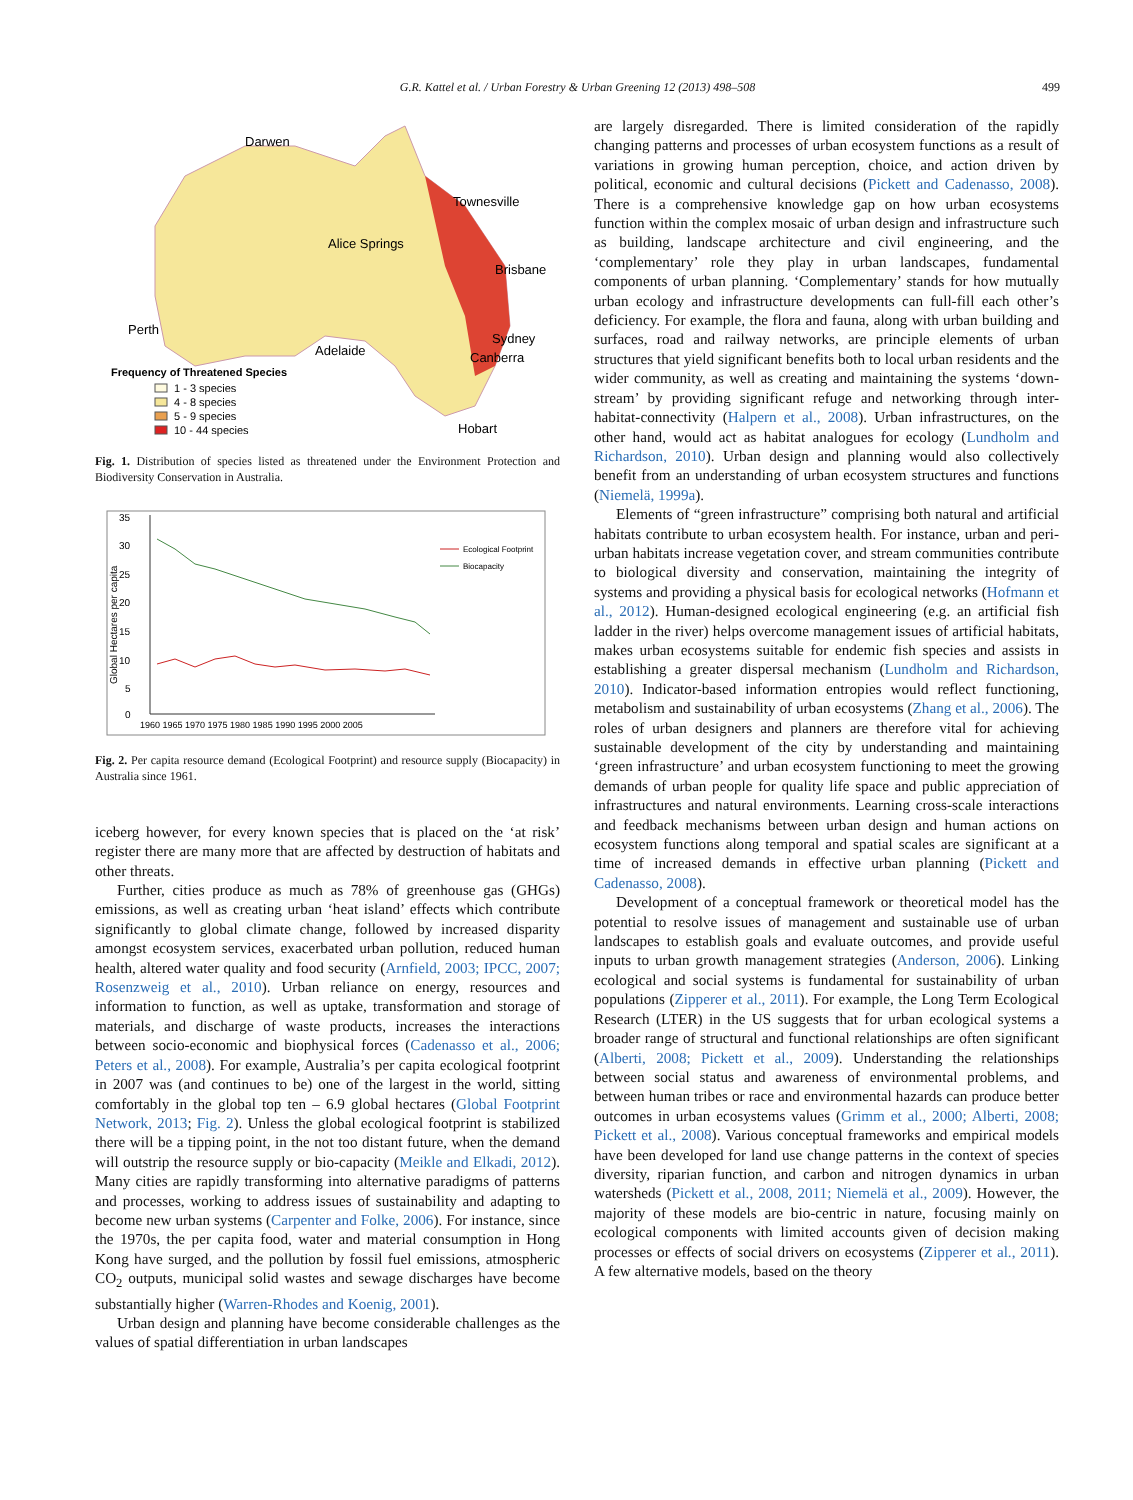G.R. Kattel et al. / Urban Forestry & Urban Greening 12 (2013) 498–508 499
Darwen
Townesville
Alice Springs
Brisbane
Perth
Sydney
Adelaide
Canberra
Frequency of Threatened Species
1 - 3 species
4 - 8 species
5 - 9 species
10 - 44 species
Hobart
Fig. 1. Distribution of species listed as threatened under the Environment Protection and Biodiversity Conservation in Australia.
35
30
25
20
15
10
5
0
Global Hectares per capita
1960 1965 1970 1975 1980 1985 1990 1995 2000 2005
Ecological Footprint
Biocapacity
Fig. 2. Per capita resource demand (Ecological Footprint) and resource supply (Biocapacity) in Australia since 1961.
iceberg however, for every known species that is placed on the ‘at risk’ register there are many more that are affected by destruction of habitats and other threats.
Further, cities produce as much as 78% of greenhouse gas (GHGs) emissions, as well as creating urban ‘heat island’ effects which contribute significantly to global climate change, followed by increased disparity amongst ecosystem services, exacerbated urban pollution, reduced human health, altered water quality and food security (Arnfield, 2003; IPCC, 2007; Rosenzweig et al., 2010). Urban reliance on energy, resources and information to function, as well as uptake, transformation and storage of materials, and discharge of waste products, increases the interactions between socio-economic and biophysical forces (Cadenasso et al., 2006; Peters et al., 2008). For example, Australia’s per capita ecological footprint in 2007 was (and continues to be) one of the largest in the world, sitting comfortably in the global top ten – 6.9 global hectares (Global Footprint Network, 2013; Fig. 2). Unless the global ecological footprint is stabilized there will be a tipping point, in the not too distant future, when the demand will outstrip the resource supply or bio-capacity (Meikle and Elkadi, 2012). Many cities are rapidly transforming into alternative paradigms of patterns and processes, working to address issues of sustainability and adapting to become new urban systems (Carpenter and Folke, 2006). For instance, since the 1970s, the per capita food, water and material consumption in Hong Kong have surged, and the pollution by fossil fuel emissions, atmospheric CO<sub>2</sub> outputs, municipal solid wastes and sewage discharges have become substantially higher (Warren-Rhodes and Koenig, 2001).
Urban design and planning have become considerable challenges as the values of spatial differentiation in urban landscapes
are largely disregarded. There is limited consideration of the rapidly changing patterns and processes of urban ecosystem functions as a result of variations in growing human perception, choice, and action driven by political, economic and cultural decisions (Pickett and Cadenasso, 2008). There is a comprehensive knowledge gap on how urban ecosystems function within the complex mosaic of urban design and infrastructure such as building, landscape architecture and civil engineering, and the ‘complementary’ role they play in urban landscapes, fundamental components of urban planning. ‘Complementary’ stands for how mutually urban ecology and infrastructure developments can full-fill each other’s deficiency. For example, the flora and fauna, along with urban building and surfaces, road and railway networks, are principle elements of urban structures that yield significant benefits both to local urban residents and the wider community, as well as creating and maintaining the systems ‘down-stream’ by providing significant refuge and networking through inter-habitat-connectivity (Halpern et al., 2008). Urban infrastructures, on the other hand, would act as habitat analogues for ecology (Lundholm and Richardson, 2010). Urban design and planning would also collectively benefit from an understanding of urban ecosystem structures and functions (Niemelä, 1999a).
Elements of “green infrastructure” comprising both natural and artificial habitats contribute to urban ecosystem health. For instance, urban and peri-urban habitats increase vegetation cover, and stream communities contribute to biological diversity and conservation, maintaining the integrity of systems and providing a physical basis for ecological networks (Hofmann et al., 2012). Human-designed ecological engineering (e.g. an artificial fish ladder in the river) helps overcome management issues of artificial habitats, makes urban ecosystems suitable for endemic fish species and assists in establishing a greater dispersal mechanism (Lundholm and Richardson, 2010). Indicator-based information entropies would reflect functioning, metabolism and sustainability of urban ecosystems (Zhang et al., 2006). The roles of urban designers and planners are therefore vital for achieving sustainable development of the city by understanding and maintaining ‘green infrastructure’ and urban ecosystem functioning to meet the growing demands of urban people for quality life space and public appreciation of infrastructures and natural environments. Learning cross-scale interactions and feedback mechanisms between urban design and human actions on ecosystem functions along temporal and spatial scales are significant at a time of increased demands in effective urban planning (Pickett and Cadenasso, 2008).
Development of a conceptual framework or theoretical model has the potential to resolve issues of management and sustainable use of urban landscapes to establish goals and evaluate outcomes, and provide useful inputs to urban growth management strategies (Anderson, 2006). Linking ecological and social systems is fundamental for sustainability of urban populations (Zipperer et al., 2011). For example, the Long Term Ecological Research (LTER) in the US suggests that for urban ecological systems a broader range of structural and functional relationships are often significant (Alberti, 2008; Pickett et al., 2009). Understanding the relationships between social status and awareness of environmental problems, and between human tribes or race and environmental hazards can produce better outcomes in urban ecosystems values (Grimm et al., 2000; Alberti, 2008; Pickett et al., 2008). Various conceptual frameworks and empirical models have been developed for land use change patterns in the context of species diversity, riparian function, and carbon and nitrogen dynamics in urban watersheds (Pickett et al., 2008, 2011; Niemelä et al., 2009). However, the majority of these models are bio-centric in nature, focusing mainly on ecological components with limited accounts given of decision making processes or effects of social drivers on ecosystems (Zipperer et al., 2011). A few alternative models, based on the theory